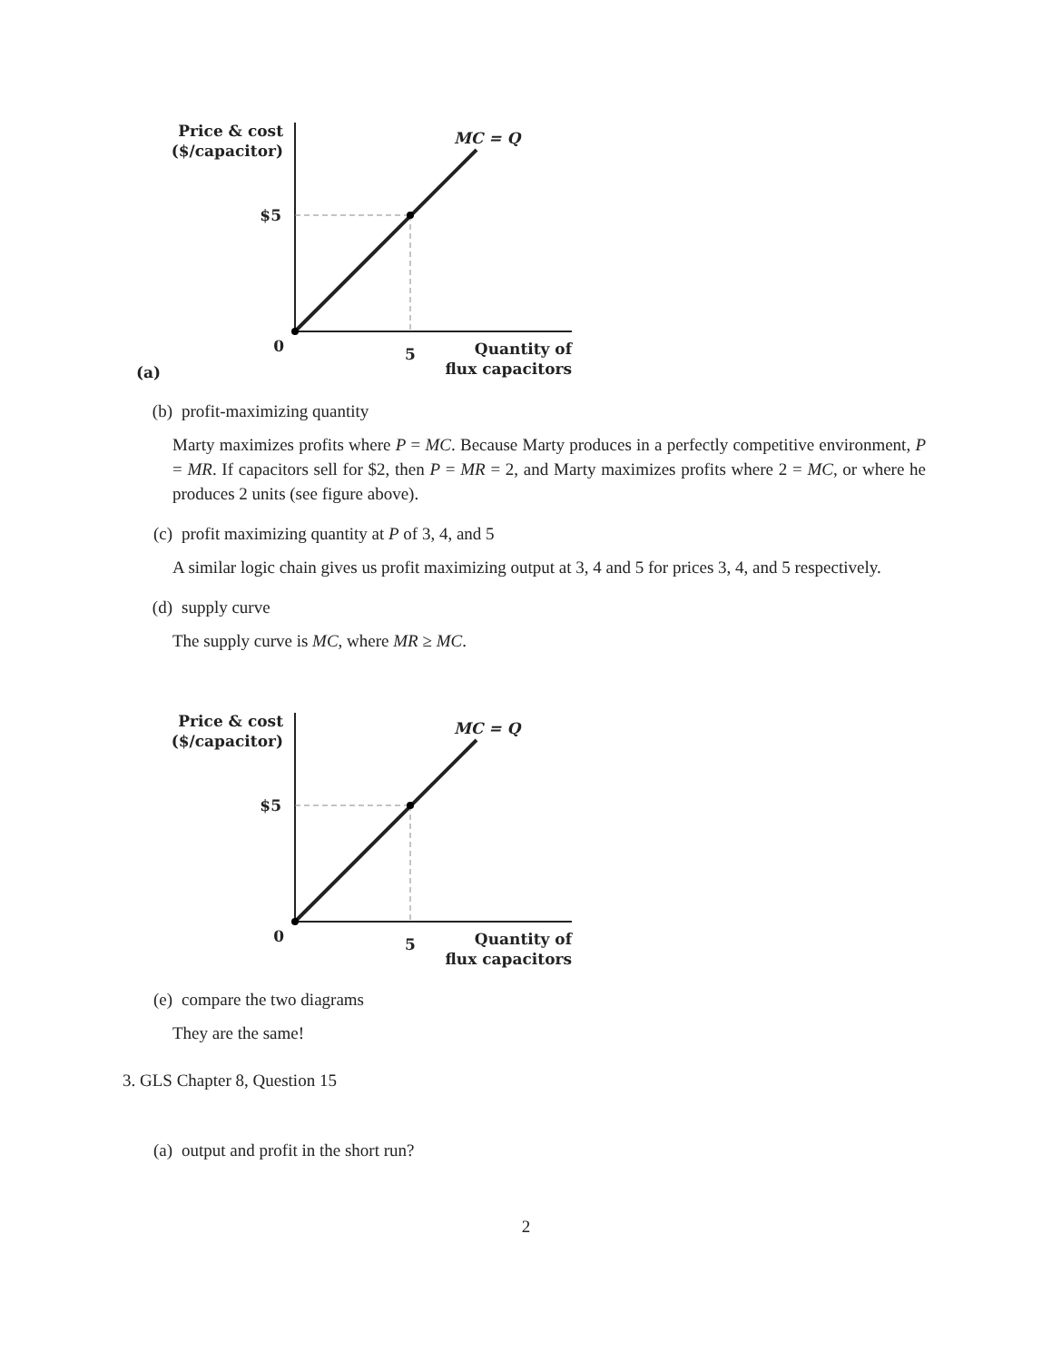Price & cost
($/capacitor)
MC = Q
$5
0
5
Quantity of
flux capacitors
(a)
(b) profit-maximizing quantity
Marty maximizes profits where P = MC. Because Marty produces in a perfectly competitive environment, P = MR. If capacitors sell for $2, then P = MR = 2, and Marty maximizes profits where 2 = MC, or where he produces 2 units (see figure above).
(c) profit maximizing quantity at P of 3, 4, and 5
A similar logic chain gives us profit maximizing output at 3, 4 and 5 for prices 3, 4, and 5 respectively.
(d) supply curve
The supply curve is MC, where MR ≥ MC.
Price & cost
($/capacitor)
MC = Q
$5
0
5
Quantity of
flux capacitors
(e) compare the two diagrams
They are the same!
3. GLS Chapter 8, Question 15
(a) output and profit in the short run?
2